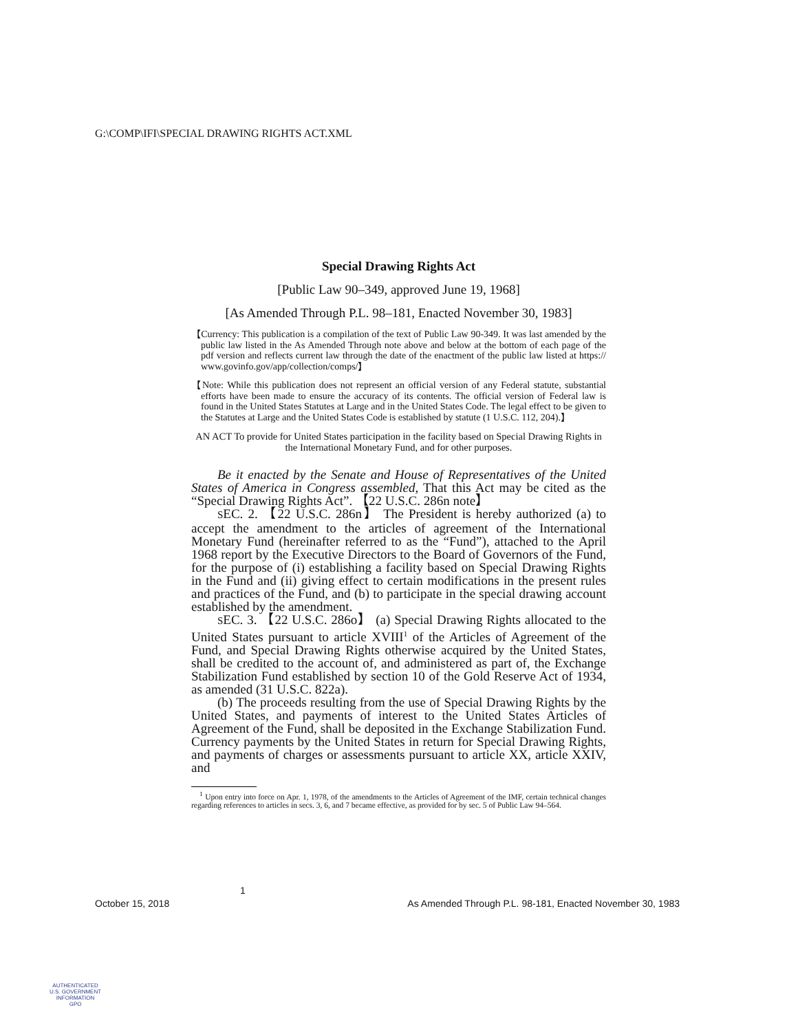G:\COMP\IFI\SPECIAL DRAWING RIGHTS ACT.XML
Special Drawing Rights Act
[Public Law 90–349, approved June 19, 1968]
[As Amended Through P.L. 98–181, Enacted November 30, 1983]
【Currency: This publication is a compilation of the text of Public Law 90-349. It was last amended by the public law listed in the As Amended Through note above and below at the bottom of each page of the pdf version and reflects current law through the date of the enactment of the public law listed at https:// www.govinfo.gov/app/collection/comps/】
【Note: While this publication does not represent an official version of any Federal statute, substantial efforts have been made to ensure the accuracy of its contents. The official version of Federal law is found in the United States Statutes at Large and in the United States Code. The legal effect to be given to the Statutes at Large and the United States Code is established by statute (1 U.S.C. 112, 204).】
AN ACT To provide for United States participation in the facility based on Special Drawing Rights in the International Monetary Fund, and for other purposes.
Be it enacted by the Senate and House of Representatives of the United States of America in Congress assembled, That this Act may be cited as the “Special Drawing Rights Act”. 【22 U.S.C. 286n note】
SEC. 2. 【22 U.S.C. 286n】 The President is hereby authorized (a) to accept the amendment to the articles of agreement of the International Monetary Fund (hereinafter referred to as the “Fund”), attached to the April 1968 report by the Executive Directors to the Board of Governors of the Fund, for the purpose of (i) establishing a facility based on Special Drawing Rights in the Fund and (ii) giving effect to certain modifications in the present rules and practices of the Fund, and (b) to participate in the special drawing account established by the amendment.
SEC. 3. 【22 U.S.C. 286o】 (a) Special Drawing Rights allocated to the United States pursuant to article XVIII<sup>1</sup> of the Articles of Agreement of the Fund, and Special Drawing Rights otherwise acquired by the United States, shall be credited to the account of, and administered as part of, the Exchange Stabilization Fund established by section 10 of the Gold Reserve Act of 1934, as amended (31 U.S.C. 822a).
(b) The proceeds resulting from the use of Special Drawing Rights by the United States, and payments of interest to the United States Articles of Agreement of the Fund, shall be deposited in the Exchange Stabilization Fund. Currency payments by the United States in return for Special Drawing Rights, and payments of charges or assessments pursuant to article XX, article XXIV, and
<sup>1</sup> Upon entry into force on Apr. 1, 1978, of the amendments to the Articles of Agreement of the IMF, certain technical changes regarding references to articles in secs. 3, 6, and 7 became effective, as provided for by sec. 5 of Public Law 94–564.
1
October 15, 2018 As Amended Through P.L. 98-181, Enacted November 30, 1983
AUTHENTICATED
U.S. GOVERNMENT
INFORMATION
GPO